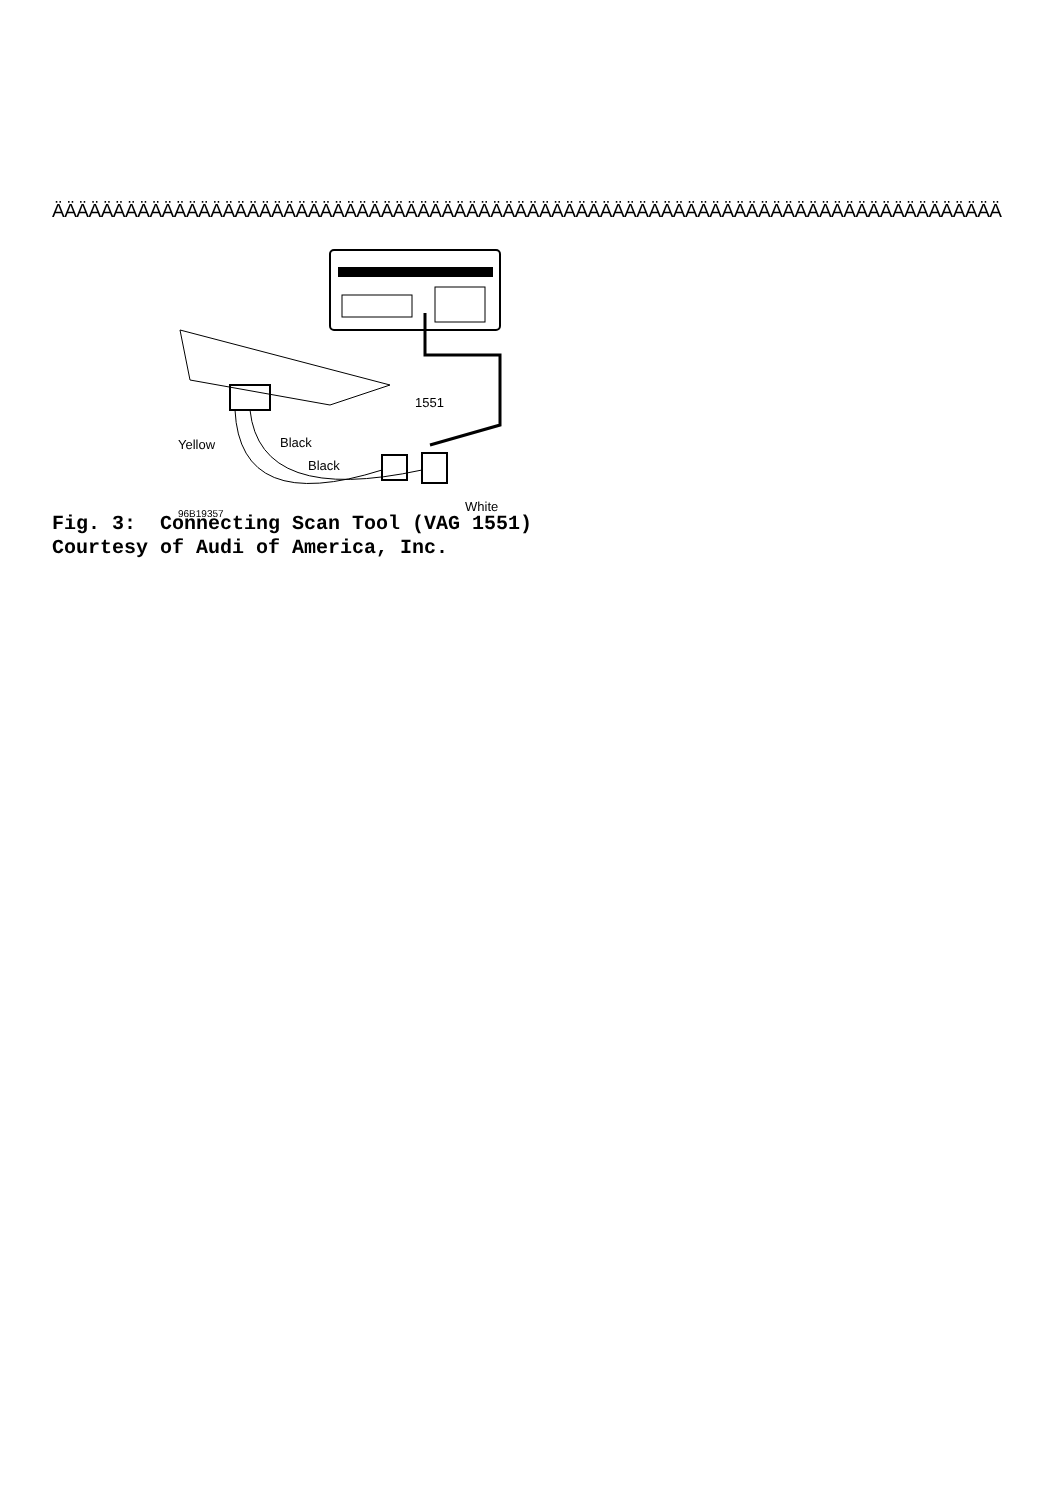ÄÄÄÄÄÄÄÄÄÄÄÄÄÄÄÄÄÄÄÄÄÄÄÄÄÄÄÄÄÄÄÄÄÄÄÄÄÄÄÄÄÄÄÄÄÄÄÄÄÄÄÄÄÄÄÄÄÄÄÄÄÄÄÄÄÄÄÄÄÄÄÄÄÄÄÄÄÄ
1551
Yellow
Black
Black
White
96B19357
Fig. 3: Connecting Scan Tool (VAG 1551) Courtesy of Audi of America, Inc.